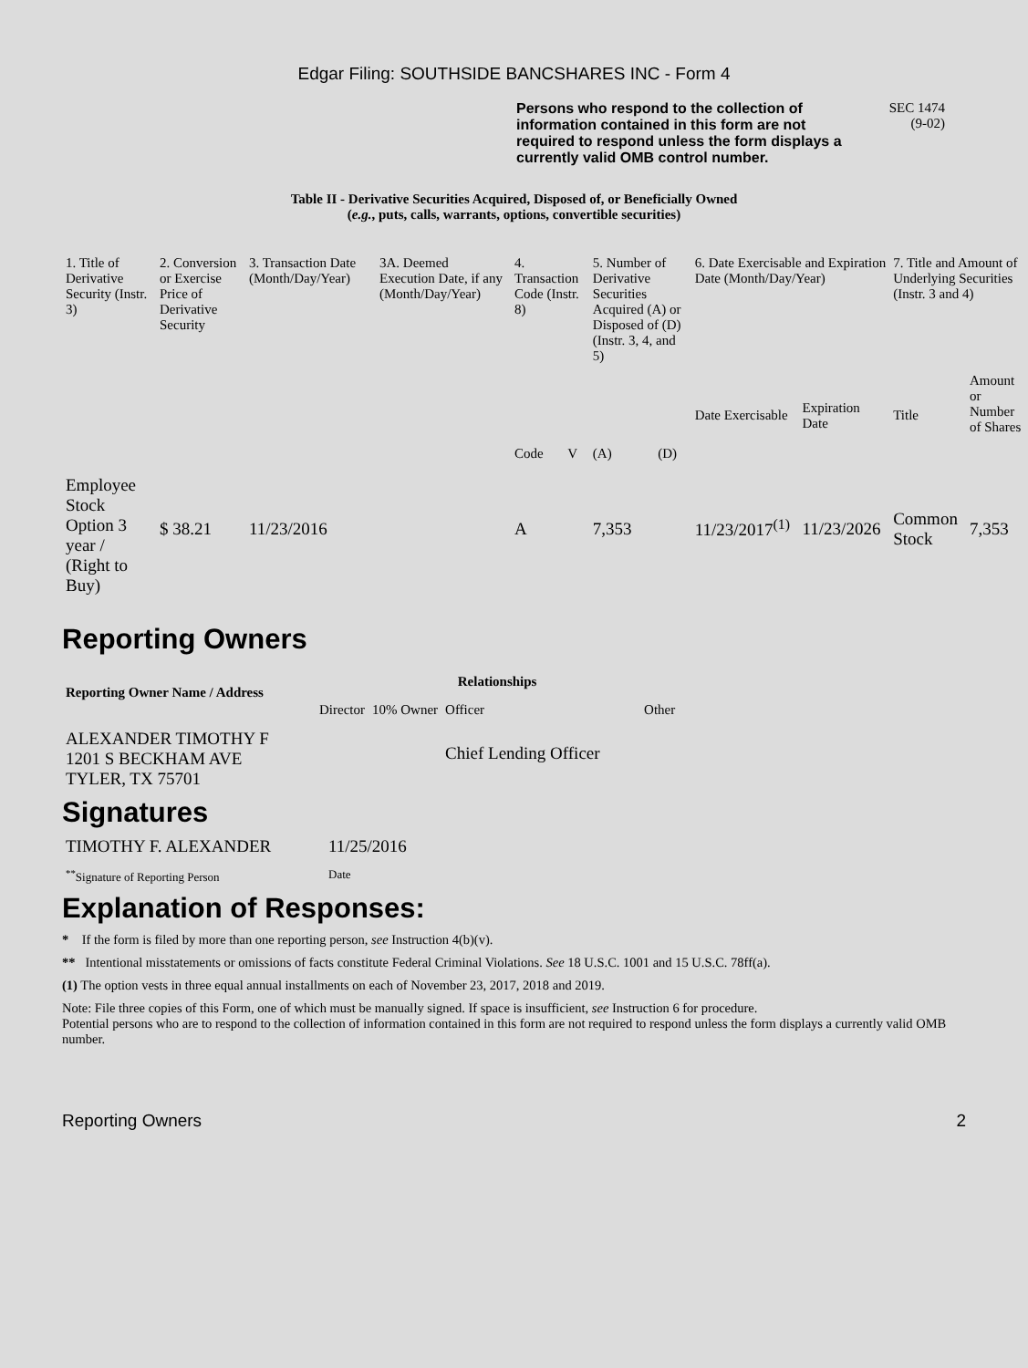Edgar Filing: SOUTHSIDE BANCSHARES INC - Form 4
Persons who respond to the collection of information contained in this form are not required to respond unless the form displays a currently valid OMB control number.
SEC 1474
(9-02)
Table II - Derivative Securities Acquired, Disposed of, or Beneficially Owned
(e.g., puts, calls, warrants, options, convertible securities)
| 1. Title of Derivative Security (Instr. 3) | 2. Conversion or Exercise Price of Derivative Security | 3. Transaction Date (Month/Day/Year) | 3A. Deemed Execution Date, if any (Month/Day/Year) | 4. Transaction Code (Instr. 8) | | 5. Number of Derivative Securities Acquired (A) or Disposed of (D) (Instr. 3, 4, and 5) | | 6. Date Exercisable and Expiration Date (Month/Day/Year) | | 7. Title and Amount of Underlying Securities (Instr. 3 and 4) | |
| --- | --- | --- | --- | --- | --- | --- | --- | --- | --- | --- | --- |
| | | | | Code | V | (A) | (D) | Date Exercisable | Expiration Date | Title | Amount or Number of Shares |
| Employee Stock Option 3 year / (Right to Buy) | $ 38.21 | 11/23/2016 | | A | | 7,353 | | 11/23/2017<sup>(1)</sup> | 11/23/2026 | Common Stock | 7,353 |
Reporting Owners
| Reporting Owner Name / Address | Relationships | | | |
| --- | --- | --- | --- | --- |
| | Director | 10% Owner | Officer | Other |
| ALEXANDER TIMOTHY F 1201 S BECKHAM AVE TYLER, TX 75701 | | | Chief Lending Officer | |
Signatures
| TIMOTHY F. ALEXANDER | 11/25/2016 |
| <sup>**</sup> Signature of Reporting Person | Date |
Explanation of Responses:
* If the form is filed by more than one reporting person, see Instruction 4(b)(v).
** Intentional misstatements or omissions of facts constitute Federal Criminal Violations. See 18 U.S.C. 1001 and 15 U.S.C. 78ff(a).
(1) The option vests in three equal annual installments on each of November 23, 2017, 2018 and 2019.
Note: File three copies of this Form, one of which must be manually signed. If space is insufficient, see Instruction 6 for procedure.
Potential persons who are to respond to the collection of information contained in this form are not required to respond unless the form displays a currently valid OMB number.
Reporting Owners 2